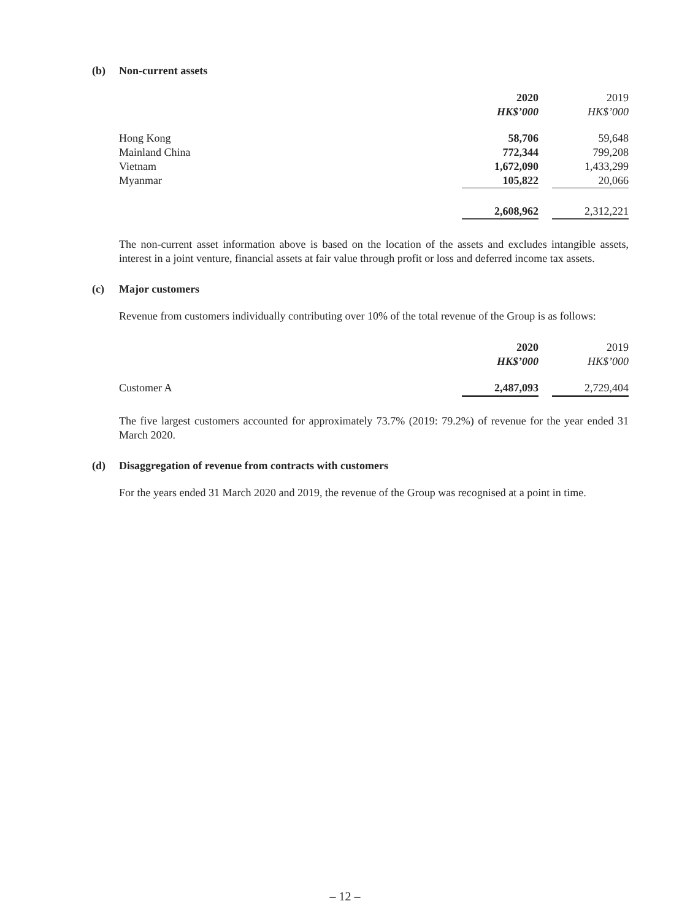(b) Non-current assets
| | 2020 | | 2019 |
| | HK$’000 | | HK$’000 |
| Hong Kong | 58,706 | | 59,648 |
| Mainland China | 772,344 | | 799,208 |
| Vietnam | 1,672,090 | | 1,433,299 |
| Myanmar | 105,822 | | 20,066 |
| | 2,608,962 | | 2,312,221 |
The non-current asset information above is based on the location of the assets and excludes intangible assets, interest in a joint venture, financial assets at fair value through profit or loss and deferred income tax assets.
(c) Major customers
Revenue from customers individually contributing over 10% of the total revenue of the Group is as follows:
| | 2020 | | 2019 |
| | HK$’000 | | HK$’000 |
| Customer A | 2,487,093 | | 2,729,404 |
The five largest customers accounted for approximately 73.7% (2019: 79.2%) of revenue for the year ended 31 March 2020.
(d) Disaggregation of revenue from contracts with customers
For the years ended 31 March 2020 and 2019, the revenue of the Group was recognised at a point in time.
– 12 –